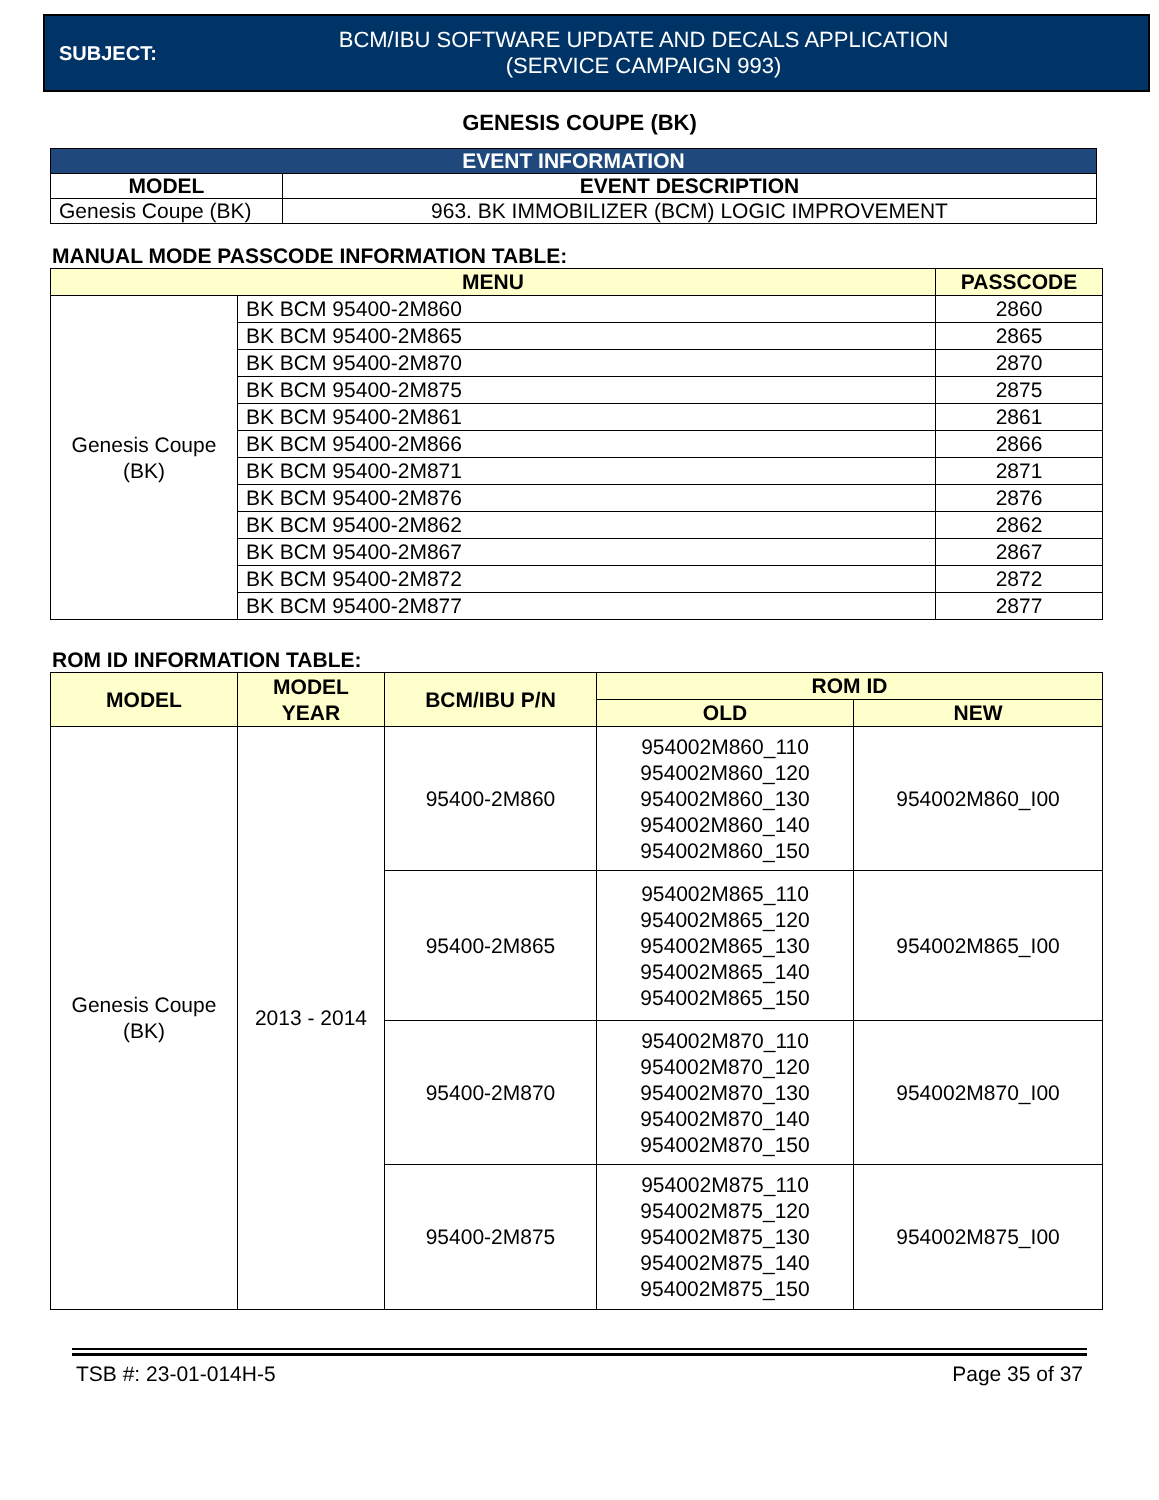SUBJECT:
BCM/IBU SOFTWARE UPDATE AND DECALS APPLICATION
(SERVICE CAMPAIGN 993)
GENESIS COUPE (BK)
| EVENT INFORMATION | |
| --- | --- |
| MODEL | EVENT DESCRIPTION |
| Genesis Coupe (BK) | 963. BK IMMOBILIZER (BCM) LOGIC IMPROVEMENT |
MANUAL MODE PASSCODE INFORMATION TABLE:
| MENU | | PASSCODE |
| --- | --- | --- |
| Genesis Coupe (BK) | BK BCM 95400-2M860 | 2860 |
| | BK BCM 95400-2M865 | 2865 |
| | BK BCM 95400-2M870 | 2870 |
| | BK BCM 95400-2M875 | 2875 |
| | BK BCM 95400-2M861 | 2861 |
| | BK BCM 95400-2M866 | 2866 |
| | BK BCM 95400-2M871 | 2871 |
| | BK BCM 95400-2M876 | 2876 |
| | BK BCM 95400-2M862 | 2862 |
| | BK BCM 95400-2M867 | 2867 |
| | BK BCM 95400-2M872 | 2872 |
| | BK BCM 95400-2M877 | 2877 |
ROM ID INFORMATION TABLE:
| MODEL | MODEL YEAR | BCM/IBU P/N | ROM ID | |
| --- | --- | --- | --- | --- |
| | | | OLD | NEW |
| Genesis Coupe (BK) | 2013 - 2014 | 95400-2M860 | 954002M860_110 954002M860_120 954002M860_130 954002M860_140 954002M860_150 | 954002M860_I00 |
| | | 95400-2M865 | 954002M865_110 954002M865_120 954002M865_130 954002M865_140 954002M865_150 | 954002M865_I00 |
| | | 95400-2M870 | 954002M870_110 954002M870_120 954002M870_130 954002M870_140 954002M870_150 | 954002M870_I00 |
| | | 95400-2M875 | 954002M875_110 954002M875_120 954002M875_130 954002M875_140 954002M875_150 | 954002M875_I00 |
TSB #: 23-01-014H-5 Page 35 of 37